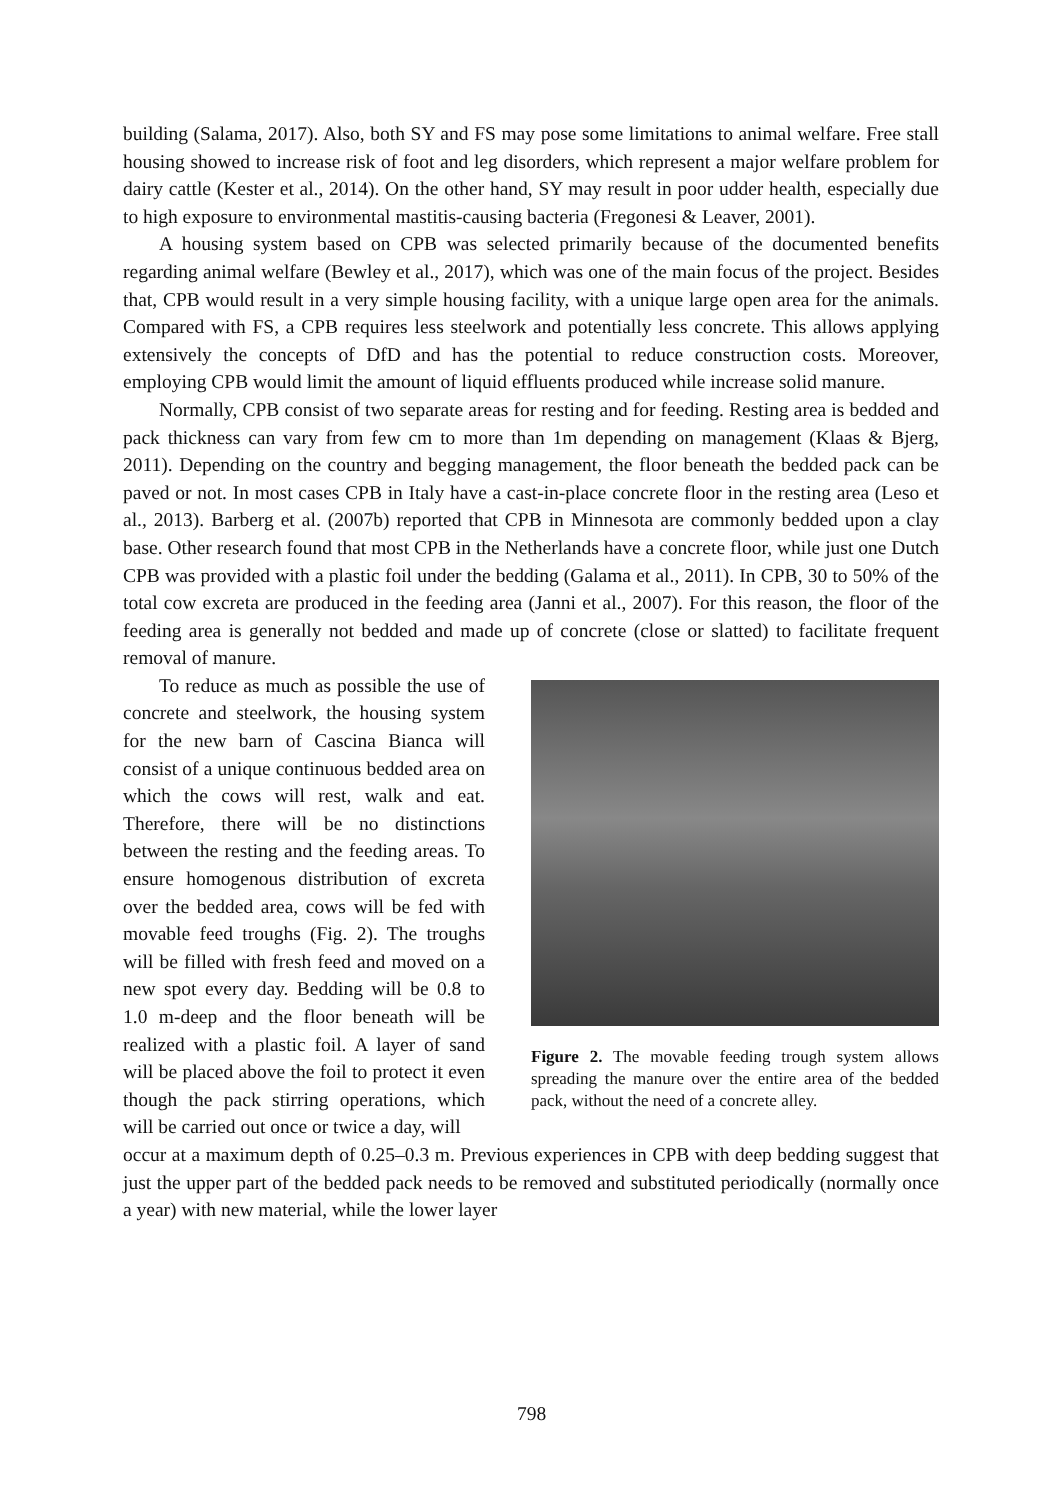building (Salama, 2017). Also, both SY and FS may pose some limitations to animal welfare. Free stall housing showed to increase risk of foot and leg disorders, which represent a major welfare problem for dairy cattle (Kester et al., 2014). On the other hand, SY may result in poor udder health, especially due to high exposure to environmental mastitis-causing bacteria (Fregonesi & Leaver, 2001).
A housing system based on CPB was selected primarily because of the documented benefits regarding animal welfare (Bewley et al., 2017), which was one of the main focus of the project. Besides that, CPB would result in a very simple housing facility, with a unique large open area for the animals. Compared with FS, a CPB requires less steelwork and potentially less concrete. This allows applying extensively the concepts of DfD and has the potential to reduce construction costs. Moreover, employing CPB would limit the amount of liquid effluents produced while increase solid manure.
Normally, CPB consist of two separate areas for resting and for feeding. Resting area is bedded and pack thickness can vary from few cm to more than 1m depending on management (Klaas & Bjerg, 2011). Depending on the country and begging management, the floor beneath the bedded pack can be paved or not. In most cases CPB in Italy have a cast-in-place concrete floor in the resting area (Leso et al., 2013). Barberg et al. (2007b) reported that CPB in Minnesota are commonly bedded upon a clay base. Other research found that most CPB in the Netherlands have a concrete floor, while just one Dutch CPB was provided with a plastic foil under the bedding (Galama et al., 2011). In CPB, 30 to 50% of the total cow excreta are produced in the feeding area (Janni et al., 2007). For this reason, the floor of the feeding area is generally not bedded and made up of concrete (close or slatted) to facilitate frequent removal of manure.
To reduce as much as possible the use of concrete and steelwork, the housing system for the new barn of Cascina Bianca will consist of a unique continuous bedded area on which the cows will rest, walk and eat. Therefore, there will be no distinctions between the resting and the feeding areas. To ensure homogenous distribution of excreta over the bedded area, cows will be fed with movable feed troughs (Fig. 2). The troughs will be filled with fresh feed and moved on a new spot every day. Bedding will be 0.8 to 1.0 m-deep and the floor beneath will be realized with a plastic foil. A layer of sand will be placed above the foil to protect it even though the pack stirring operations, which will be carried out once or twice a day, will
Figure 2. The movable feeding trough system allows spreading the manure over the entire area of the bedded pack, without the need of a concrete alley.
occur at a maximum depth of 0.25–0.3 m. Previous experiences in CPB with deep bedding suggest that just the upper part of the bedded pack needs to be removed and substituted periodically (normally once a year) with new material, while the lower layer
798